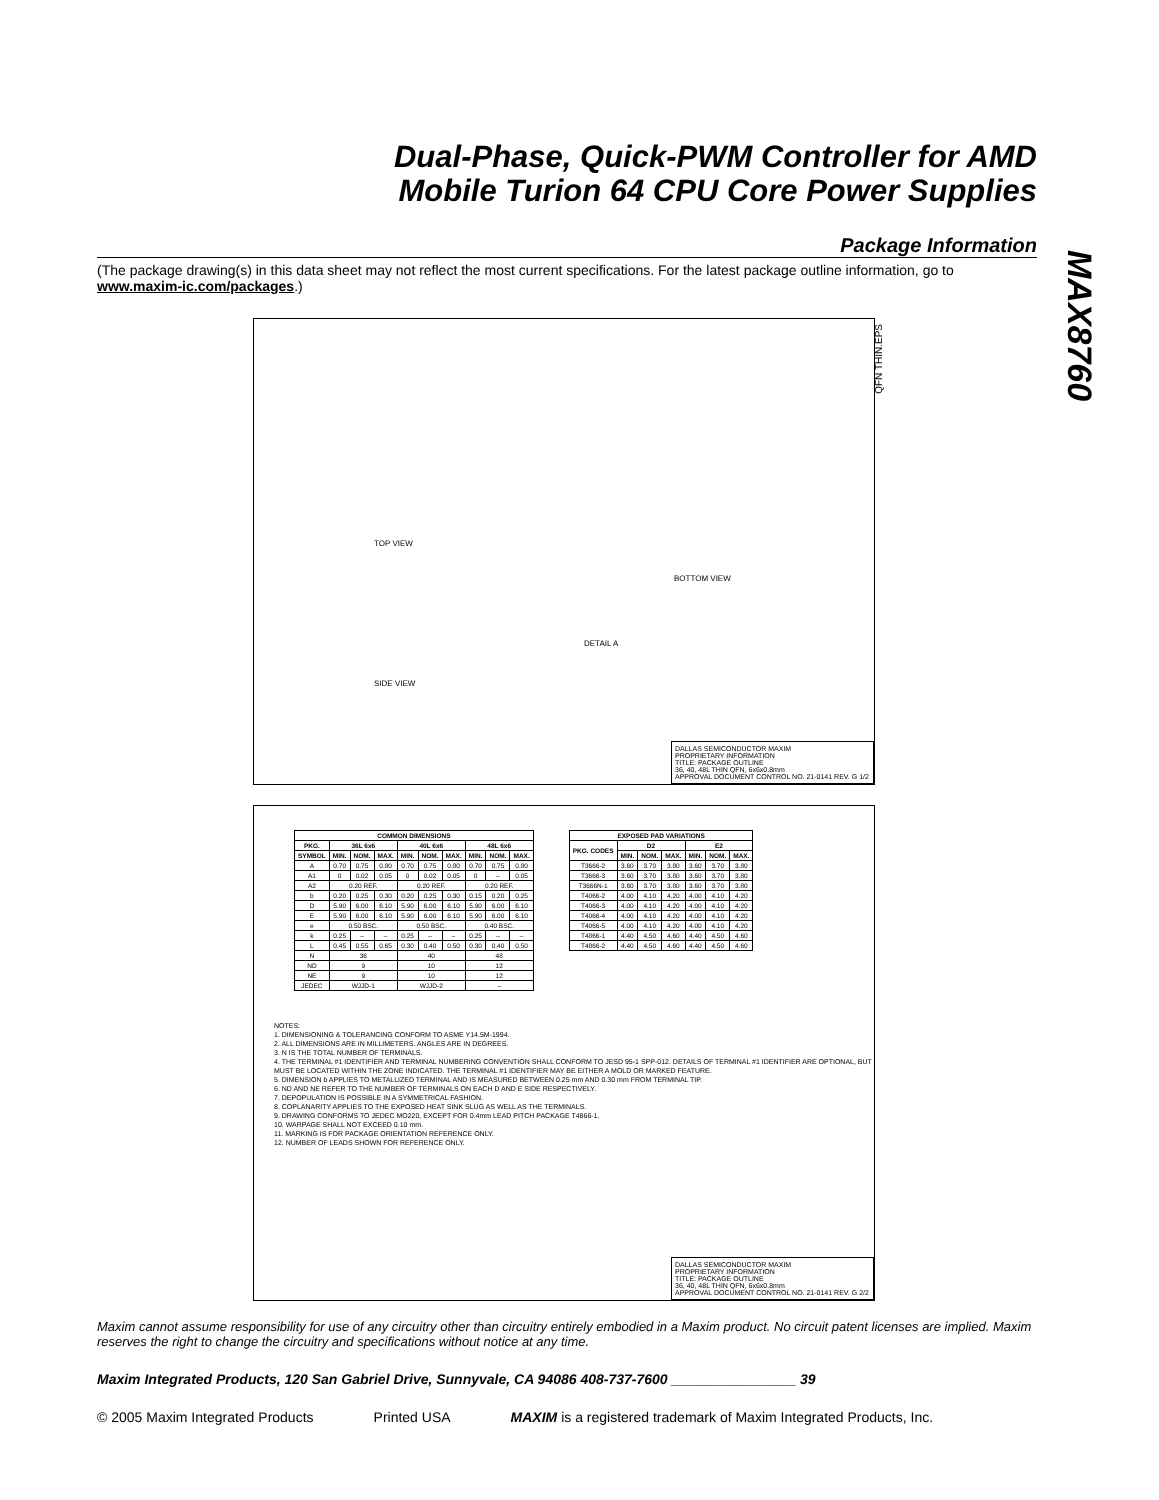MAX8760
Dual-Phase, Quick-PWM Controller for AMD
Mobile Turion 64 CPU Core Power Supplies
Package Information
(The package drawing(s) in this data sheet may not reflect the most current specifications. For the latest package outline information, go to www.maxim-ic.com/packages.)
TOP VIEW
BOTTOM VIEW
SIDE VIEW
DETAIL A
QFN THIN.EPS
DALLAS SEMICONDUCTOR MAXIM
PROPRIETARY INFORMATION
TITLE: PACKAGE OUTLINE
36, 40, 48L THIN QFN, 6x6x0.8mm
APPROVAL DOCUMENT CONTROL NO. 21-0141 REV. G 1/2
| COMMON DIMENSIONS | | | | | | | | | |
| --- | --- | --- | --- | --- | --- | --- | --- | --- | --- |
| PKG. | 36L 6x6 | | | 40L 6x6 | | | 48L 6x6 | | |
| SYMBOL | MIN. | NOM. | MAX. | MIN. | NOM. | MAX. | MIN. | NOM. | MAX. |
| A | 0.70 | 0.75 | 0.80 | 0.70 | 0.75 | 0.80 | 0.70 | 0.75 | 0.80 |
| A1 | 0 | 0.02 | 0.05 | 0 | 0.02 | 0.05 | 0 | – | 0.05 |
| A2 | 0.20 REF. | | | 0.20 REF. | | | 0.20 REF. | | |
| b | 0.20 | 0.25 | 0.30 | 0.20 | 0.25 | 0.30 | 0.15 | 0.20 | 0.25 |
| D | 5.90 | 6.00 | 6.10 | 5.90 | 6.00 | 6.10 | 5.90 | 6.00 | 6.10 |
| E | 5.90 | 6.00 | 6.10 | 5.90 | 6.00 | 6.10 | 5.90 | 6.00 | 6.10 |
| e | 0.50 BSC. | | | 0.50 BSC. | | | 0.40 BSC. | | |
| k | 0.25 | – | – | 0.25 | – | – | 0.25 | – | – |
| L | 0.45 | 0.55 | 0.65 | 0.30 | 0.40 | 0.50 | 0.30 | 0.40 | 0.50 |
| N | 36 | | | 40 | | | 48 | | |
| ND | 9 | | | 10 | | | 12 | | |
| NE | 9 | | | 10 | | | 12 | | |
| JEDEC | WJJD-1 | | | WJJD-2 | | | – | | |
| EXPOSED PAD VARIATIONS | | | | | | |
| --- | --- | --- | --- | --- | --- | --- |
| PKG. CODES | D2 | | | E2 | | |
| | MIN. | NOM. | MAX. | MIN. | NOM. | MAX. |
| T3666-2 | 3.60 | 3.70 | 3.80 | 3.60 | 3.70 | 3.80 |
| T3666-3 | 3.60 | 3.70 | 3.80 | 3.60 | 3.70 | 3.80 |
| T3666N-1 | 3.60 | 3.70 | 3.80 | 3.60 | 3.70 | 3.80 |
| T4066-2 | 4.00 | 4.10 | 4.20 | 4.00 | 4.10 | 4.20 |
| T4066-3 | 4.00 | 4.10 | 4.20 | 4.00 | 4.10 | 4.20 |
| T4066-4 | 4.00 | 4.10 | 4.20 | 4.00 | 4.10 | 4.20 |
| T4066-5 | 4.00 | 4.10 | 4.20 | 4.00 | 4.10 | 4.20 |
| T4866-1 | 4.40 | 4.50 | 4.60 | 4.40 | 4.50 | 4.60 |
| T4866-2 | 4.40 | 4.50 | 4.60 | 4.40 | 4.50 | 4.60 |
NOTES:
1. DIMENSIONING & TOLERANCING CONFORM TO ASME Y14.5M-1994.
2. ALL DIMENSIONS ARE IN MILLIMETERS. ANGLES ARE IN DEGREES.
3. N IS THE TOTAL NUMBER OF TERMINALS.
4. THE TERMINAL #1 IDENTIFIER AND TERMINAL NUMBERING CONVENTION SHALL CONFORM TO JESD 95-1 SPP-012. DETAILS OF TERMINAL #1 IDENTIFIER ARE OPTIONAL, BUT MUST BE LOCATED WITHIN THE ZONE INDICATED. THE TERMINAL #1 IDENTIFIER MAY BE EITHER A MOLD OR MARKED FEATURE.
5. DIMENSION b APPLIES TO METALLIZED TERMINAL AND IS MEASURED BETWEEN 0.25 mm AND 0.30 mm FROM TERMINAL TIP.
6. ND AND NE REFER TO THE NUMBER OF TERMINALS ON EACH D AND E SIDE RESPECTIVELY.
7. DEPOPULATION IS POSSIBLE IN A SYMMETRICAL FASHION.
8. COPLANARITY APPLIES TO THE EXPOSED HEAT SINK SLUG AS WELL AS THE TERMINALS.
9. DRAWING CONFORMS TO JEDEC MO220, EXCEPT FOR 0.4mm LEAD PITCH PACKAGE T4866-1.
10. WARPAGE SHALL NOT EXCEED 0.10 mm.
11. MARKING IS FOR PACKAGE ORIENTATION REFERENCE ONLY.
12. NUMBER OF LEADS SHOWN FOR REFERENCE ONLY.
DALLAS SEMICONDUCTOR MAXIM
PROPRIETARY INFORMATION
TITLE: PACKAGE OUTLINE
36, 40, 48L THIN QFN, 6x6x0.8mm
APPROVAL DOCUMENT CONTROL NO. 21-0141 REV. G 2/2
Maxim cannot assume responsibility for use of any circuitry other than circuitry entirely embodied in a Maxim product. No circuit patent licenses are implied. Maxim reserves the right to change the circuitry and specifications without notice at any time.
Maxim Integrated Products, 120 San Gabriel Drive, Sunnyvale, CA 94086 408-737-7600 ________________ 39
© 2005 Maxim Integrated Products Printed USA MAXIM is a registered trademark of Maxim Integrated Products, Inc.